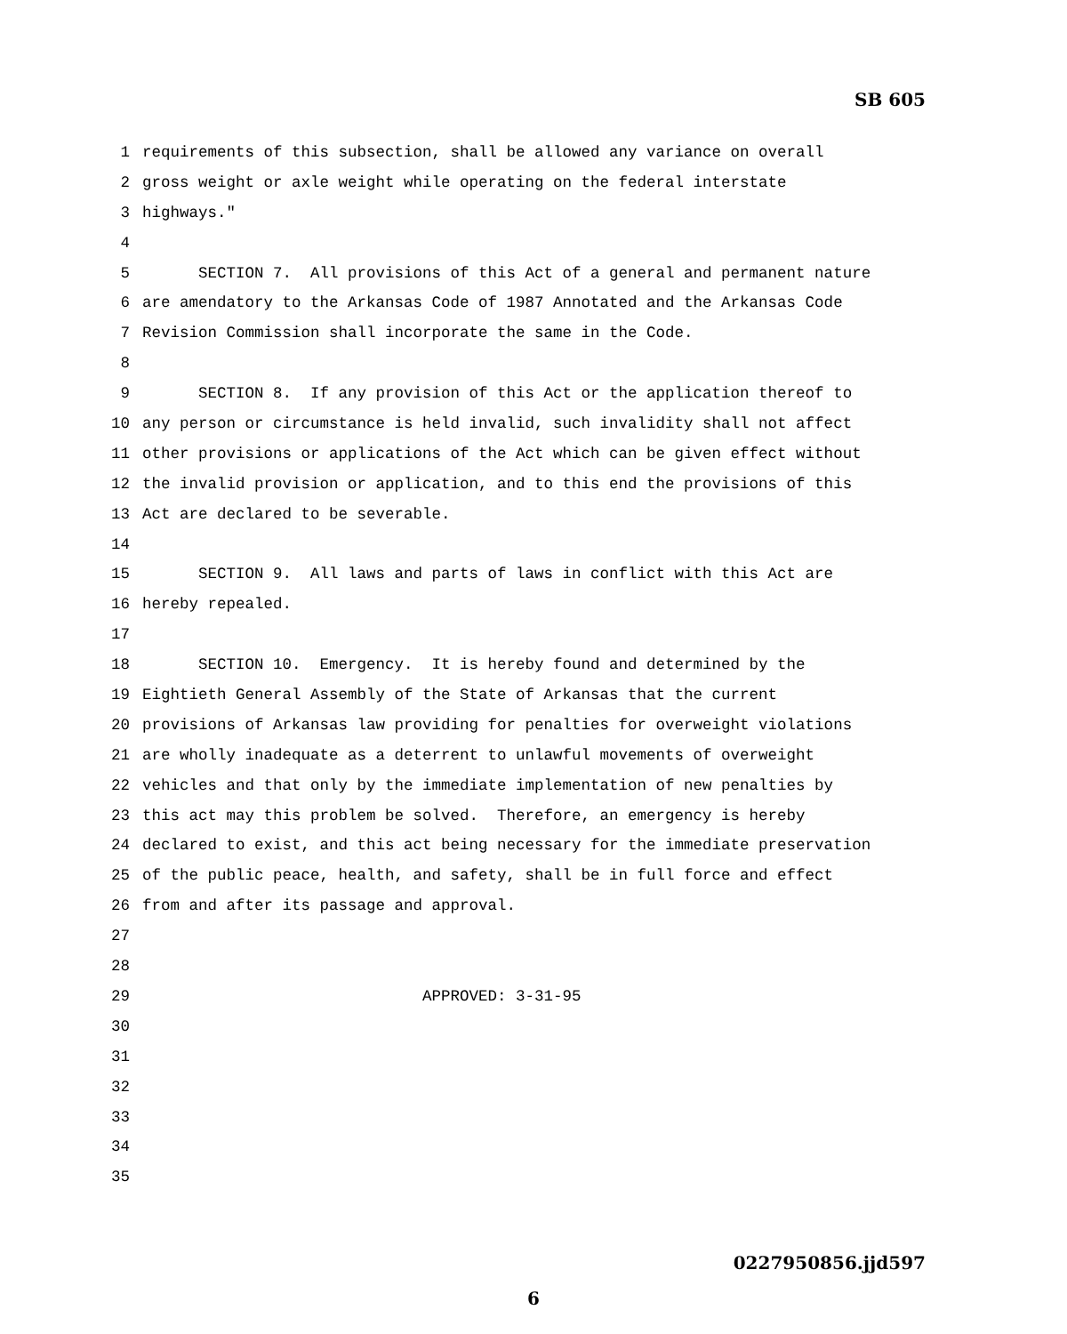SB 605
1 requirements of this subsection, shall be allowed any variance on overall
2 gross weight or axle weight while operating on the federal interstate
3 highways."
4
5 SECTION 7. All provisions of this Act of a general and permanent nature
6 are amendatory to the Arkansas Code of 1987 Annotated and the Arkansas Code
7 Revision Commission shall incorporate the same in the Code.
8
9 SECTION 8. If any provision of this Act or the application thereof to
10 any person or circumstance is held invalid, such invalidity shall not affect
11 other provisions or applications of the Act which can be given effect without
12 the invalid provision or application, and to this end the provisions of this
13 Act are declared to be severable.
14
15 SECTION 9. All laws and parts of laws in conflict with this Act are
16 hereby repealed.
17
18 SECTION 10. Emergency. It is hereby found and determined by the
19 Eightieth General Assembly of the State of Arkansas that the current
20 provisions of Arkansas law providing for penalties for overweight violations
21 are wholly inadequate as a deterrent to unlawful movements of overweight
22 vehicles and that only by the immediate implementation of new penalties by
23 this act may this problem be solved. Therefore, an emergency is hereby
24 declared to exist, and this act being necessary for the immediate preservation
25 of the public peace, health, and safety, shall be in full force and effect
26 from and after its passage and approval.
27
28
29 APPROVED: 3-31-95
30
31
32
33
34
35
0227950856.jjd597
6